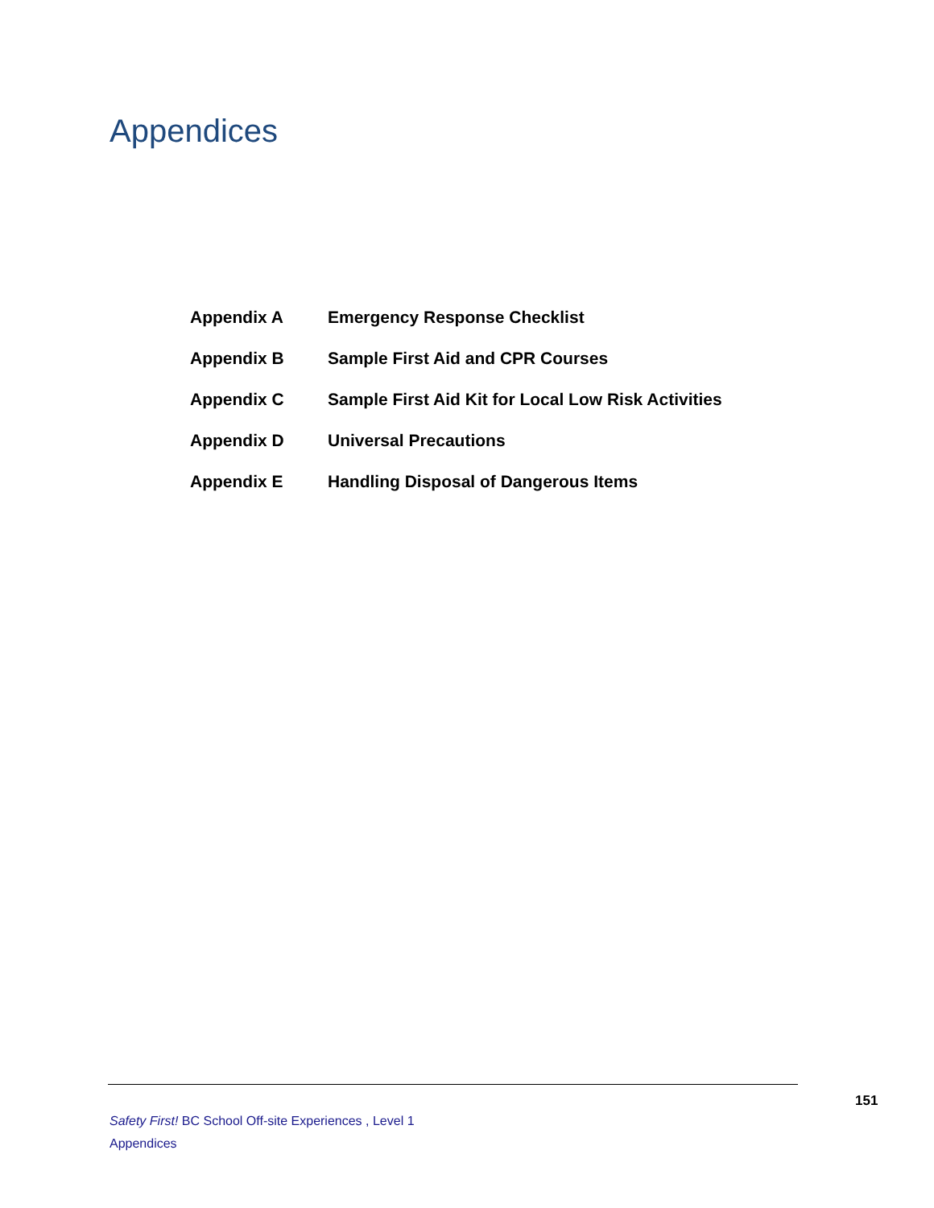Appendices
| Appendix A | Emergency Response Checklist |
| Appendix B | Sample First Aid and CPR Courses |
| Appendix C | Sample First Aid Kit for Local Low Risk Activities |
| Appendix D | Universal Precautions |
| Appendix E | Handling Disposal of Dangerous Items |
151
Safety First! BC School Off-site Experiences , Level 1
Appendices